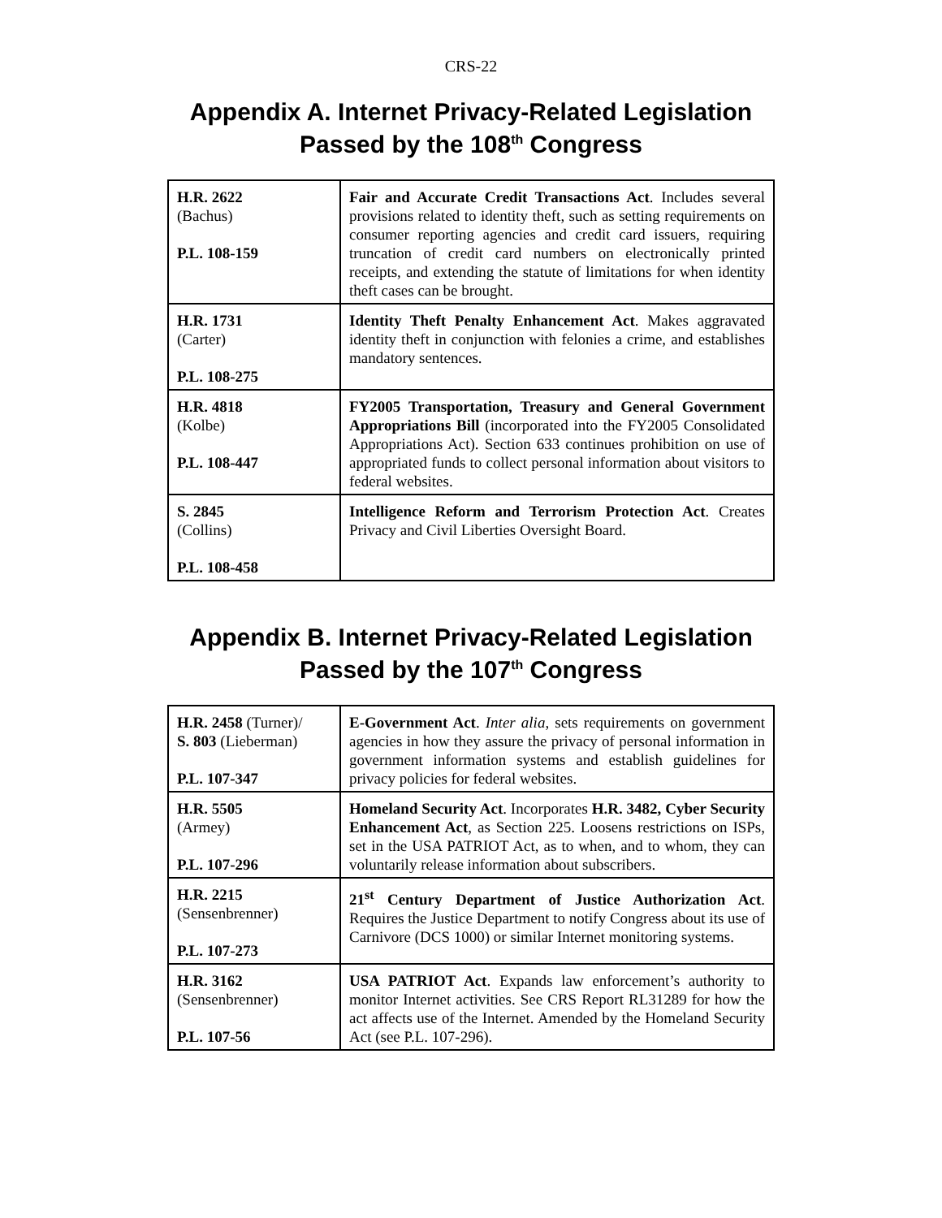CRS-22
Appendix A. Internet Privacy-Related Legislation
Passed by the 108<sup>th</sup> Congress
| H.R. 2622 (Bachus) P.L. 108-159 | Fair and Accurate Credit Transactions Act . Includes several provisions related to identity theft, such as setting requirements on consumer reporting agencies and credit card issuers, requiring truncation of credit card numbers on electronically printed receipts, and extending the statute of limitations for when identity theft cases can be brought. |
| H.R. 1731 (Carter) P.L. 108-275 | Identity Theft Penalty Enhancement Act . Makes aggravated identity theft in conjunction with felonies a crime, and establishes mandatory sentences. |
| H.R. 4818 (Kolbe) P.L. 108-447 | FY2005 Transportation, Treasury and General Government Appropriations Bill (incorporated into the FY2005 Consolidated Appropriations Act). Section 633 continues prohibition on use of appropriated funds to collect personal information about visitors to federal websites. |
| S. 2845 (Collins) P.L. 108-458 | Intelligence Reform and Terrorism Protection Act . Creates Privacy and Civil Liberties Oversight Board. |
Appendix B. Internet Privacy-Related Legislation
Passed by the 107<sup>th</sup> Congress
| H.R. 2458 (Turner)/ S. 803 (Lieberman) P.L. 107-347 | E-Government Act . Inter alia , sets requirements on government agencies in how they assure the privacy of personal information in government information systems and establish guidelines for privacy policies for federal websites. |
| H.R. 5505 (Armey) P.L. 107-296 | Homeland Security Act . Incorporates H.R. 3482, Cyber Security Enhancement Act , as Section 225. Loosens restrictions on ISPs, set in the USA PATRIOT Act, as to when, and to whom, they can voluntarily release information about subscribers. |
| H.R. 2215 (Sensenbrenner) P.L. 107-273 | 21<sup>st</sup> Century Department of Justice Authorization Act . Requires the Justice Department to notify Congress about its use of Carnivore (DCS 1000) or similar Internet monitoring systems. |
| H.R. 3162 (Sensenbrenner) P.L. 107-56 | USA PATRIOT Act . Expands law enforcement’s authority to monitor Internet activities. See CRS Report RL31289 for how the act affects use of the Internet. Amended by the Homeland Security Act (see P.L. 107-296). |